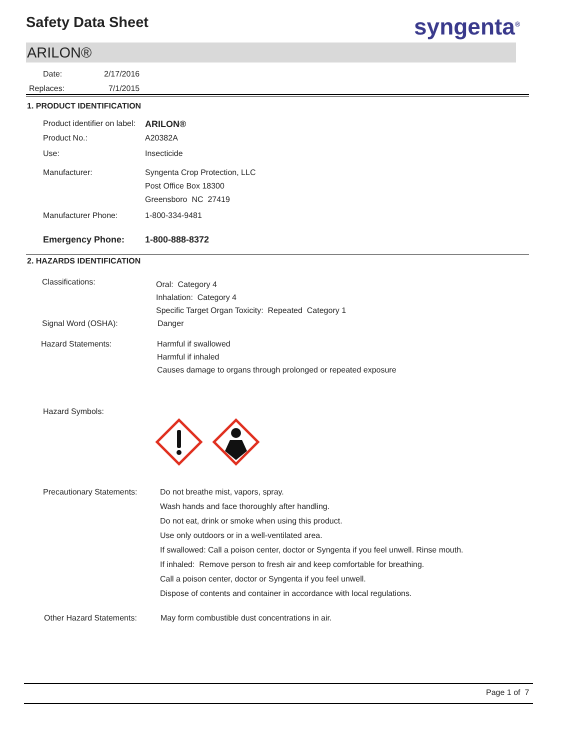Safety Data Sheet syngenta<sup>®</sup>
ARILON®
Date: 2/17/2016
Replaces: 7/1/2015
1. PRODUCT IDENTIFICATION
Product identifier on label:
ARILON®
Product No.: A20382A
Use: Insecticide
Manufacturer: Syngenta Crop Protection, LLC
Post Office Box 18300
Greensboro NC 27419
Manufacturer Phone: 1-800-334-9481
Emergency Phone: 1-800-888-8372
2. HAZARDS IDENTIFICATION
Classifications:
Oral: Category 4
Inhalation: Category 4
Specific Target Organ Toxicity: Repeated Category 1
Signal Word (OSHA): Danger
Hazard Statements: Harmful if swallowed
Harmful if inhaled
Causes damage to organs through prolonged or repeated exposure
Hazard Symbols:
Precautionary Statements:
Do not breathe mist, vapors, spray.
Wash hands and face thoroughly after handling.
Do not eat, drink or smoke when using this product.
Use only outdoors or in a well-ventilated area.
If swallowed: Call a poison center, doctor or Syngenta if you feel unwell. Rinse mouth.
If inhaled: Remove person to fresh air and keep comfortable for breathing.
Call a poison center, doctor or Syngenta if you feel unwell.
Dispose of contents and container in accordance with local regulations.
Other Hazard Statements: May form combustible dust concentrations in air.
Page 1 of 7